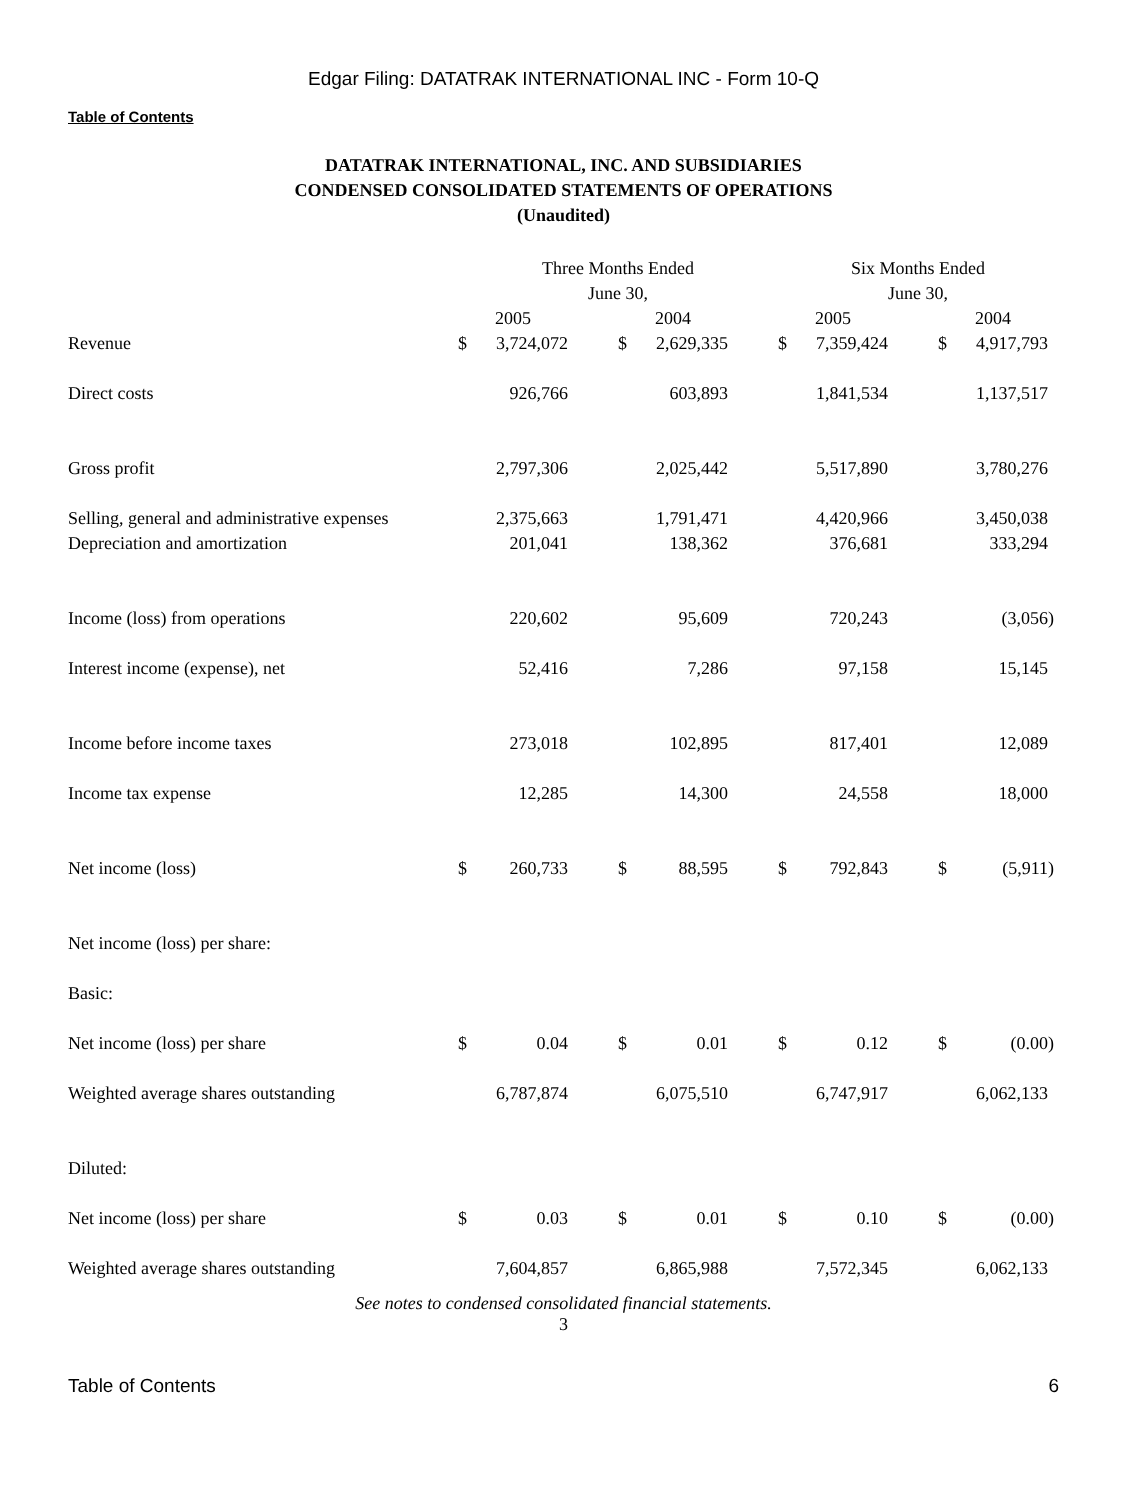Edgar Filing: DATATRAK INTERNATIONAL INC - Form 10-Q
Table of Contents
DATATRAK INTERNATIONAL, INC. AND SUBSIDIARIES
CONDENSED CONSOLIDATED STATEMENTS OF OPERATIONS
(Unaudited)
| | Three Months Ended June 30, | | | | | | Six Months Ended June 30, | | | | | |
| | 2005 | | | 2004 | | | 2005 | | | 2004 | | |
| Revenue | $ | 3,724,072 | | $ | 2,629,335 | | $ | 7,359,424 | | $ | 4,917,793 | |
| Direct costs | | 926,766 | | | 603,893 | | | 1,841,534 | | | 1,137,517 | |
| Gross profit | | 2,797,306 | | | 2,025,442 | | | 5,517,890 | | | 3,780,276 | |
| Selling, general and administrative expenses | | 2,375,663 | | | 1,791,471 | | | 4,420,966 | | | 3,450,038 | |
| Depreciation and amortization | | 201,041 | | | 138,362 | | | 376,681 | | | 333,294 | |
| Income (loss) from operations | | 220,602 | | | 95,609 | | | 720,243 | | | (3,056 | ) |
| Interest income (expense), net | | 52,416 | | | 7,286 | | | 97,158 | | | 15,145 | |
| Income before income taxes | | 273,018 | | | 102,895 | | | 817,401 | | | 12,089 | |
| Income tax expense | | 12,285 | | | 14,300 | | | 24,558 | | | 18,000 | |
| Net income (loss) | $ | 260,733 | | $ | 88,595 | | $ | 792,843 | | $ | (5,911 | ) |
| Net income (loss) per share: | | | | | | | | | | | | |
| Basic: | | | | | | | | | | | | |
| Net income (loss) per share | $ | 0.04 | | $ | 0.01 | | $ | 0.12 | | $ | (0.00 | ) |
| Weighted average shares outstanding | | 6,787,874 | | | 6,075,510 | | | 6,747,917 | | | 6,062,133 | |
| Diluted: | | | | | | | | | | | | |
| Net income (loss) per share | $ | 0.03 | | $ | 0.01 | | $ | 0.10 | | $ | (0.00 | ) |
| Weighted average shares outstanding | | 7,604,857 | | | 6,865,988 | | | 7,572,345 | | | 6,062,133 | |
See notes to condensed consolidated financial statements.
3
Table of Contents 6